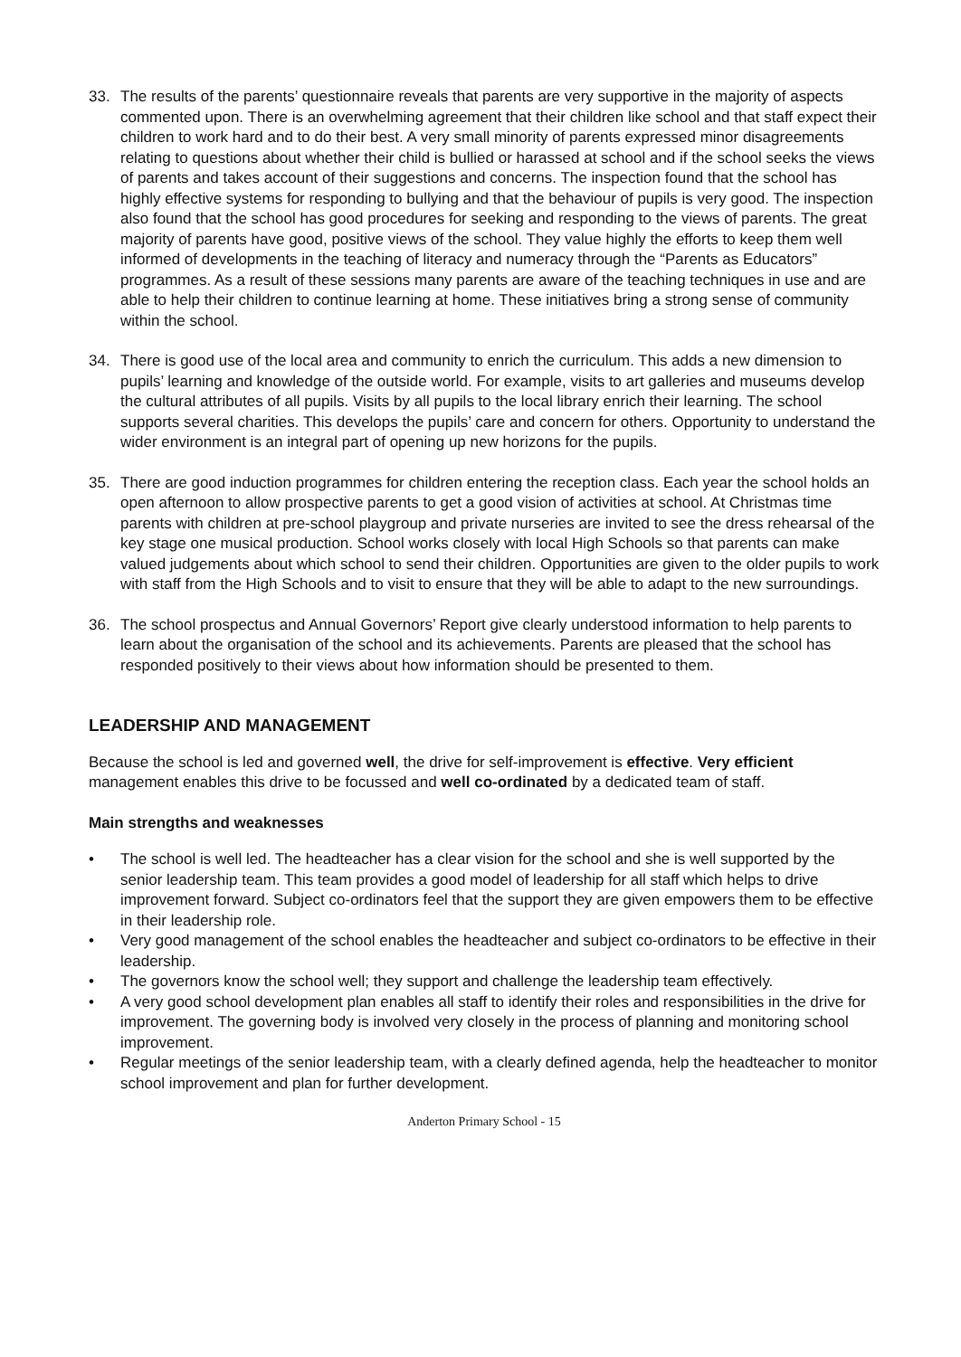33. The results of the parents’ questionnaire reveals that parents are very supportive in the majority of aspects commented upon. There is an overwhelming agreement that their children like school and that staff expect their children to work hard and to do their best. A very small minority of parents expressed minor disagreements relating to questions about whether their child is bullied or harassed at school and if the school seeks the views of parents and takes account of their suggestions and concerns. The inspection found that the school has highly effective systems for responding to bullying and that the behaviour of pupils is very good. The inspection also found that the school has good procedures for seeking and responding to the views of parents. The great majority of parents have good, positive views of the school. They value highly the efforts to keep them well informed of developments in the teaching of literacy and numeracy through the “Parents as Educators” programmes. As a result of these sessions many parents are aware of the teaching techniques in use and are able to help their children to continue learning at home. These initiatives bring a strong sense of community within the school.
34. There is good use of the local area and community to enrich the curriculum. This adds a new dimension to pupils’ learning and knowledge of the outside world. For example, visits to art galleries and museums develop the cultural attributes of all pupils. Visits by all pupils to the local library enrich their learning. The school supports several charities. This develops the pupils’ care and concern for others. Opportunity to understand the wider environment is an integral part of opening up new horizons for the pupils.
35. There are good induction programmes for children entering the reception class. Each year the school holds an open afternoon to allow prospective parents to get a good vision of activities at school. At Christmas time parents with children at pre-school playgroup and private nurseries are invited to see the dress rehearsal of the key stage one musical production. School works closely with local High Schools so that parents can make valued judgements about which school to send their children. Opportunities are given to the older pupils to work with staff from the High Schools and to visit to ensure that they will be able to adapt to the new surroundings.
36. The school prospectus and Annual Governors’ Report give clearly understood information to help parents to learn about the organisation of the school and its achievements. Parents are pleased that the school has responded positively to their views about how information should be presented to them.
LEADERSHIP AND MANAGEMENT
Because the school is led and governed well, the drive for self-improvement is effective. Very efficient management enables this drive to be focussed and well co-ordinated by a dedicated team of staff.
Main strengths and weaknesses
• The school is well led. The headteacher has a clear vision for the school and she is well supported by the senior leadership team. This team provides a good model of leadership for all staff which helps to drive improvement forward. Subject co-ordinators feel that the support they are given empowers them to be effective in their leadership role.
• Very good management of the school enables the headteacher and subject co-ordinators to be effective in their leadership.
• The governors know the school well; they support and challenge the leadership team effectively.
• A very good school development plan enables all staff to identify their roles and responsibilities in the drive for improvement. The governing body is involved very closely in the process of planning and monitoring school improvement.
• Regular meetings of the senior leadership team, with a clearly defined agenda, help the headteacher to monitor school improvement and plan for further development.
Anderton Primary School - 15